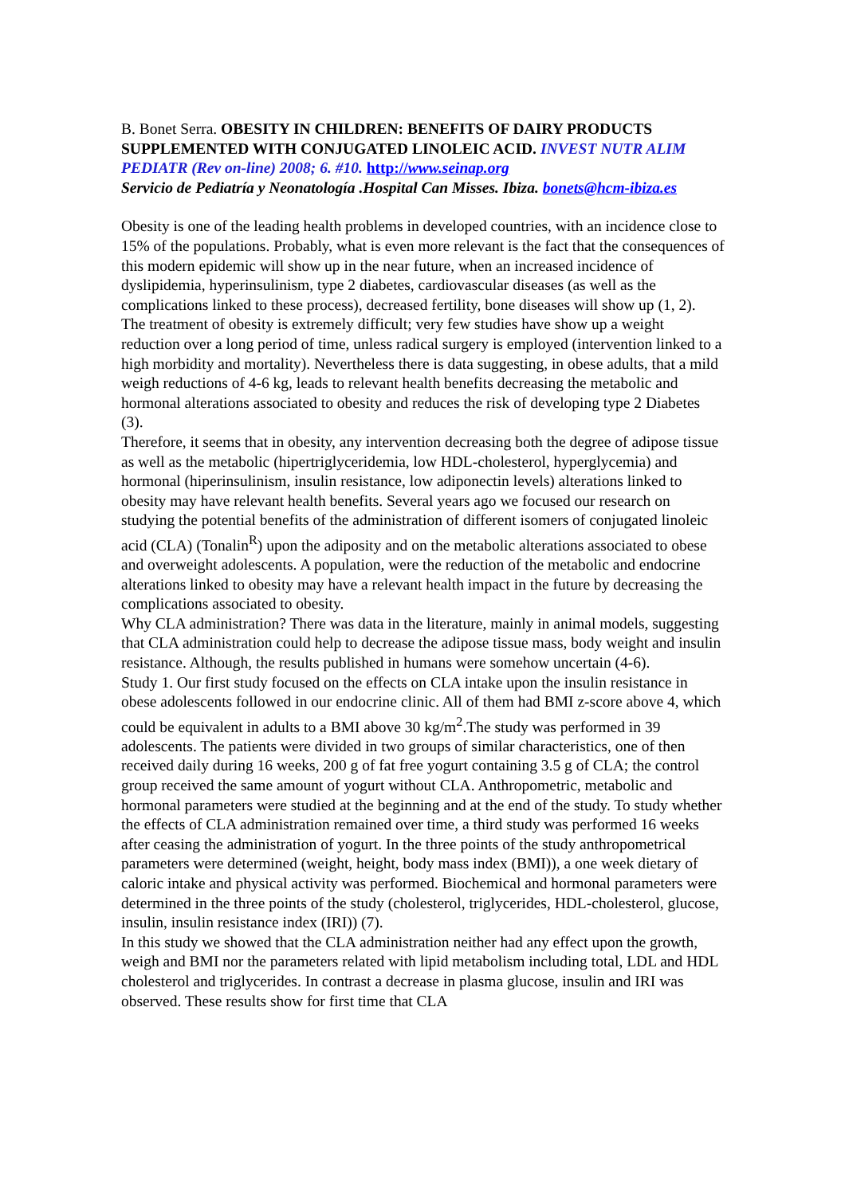B. Bonet Serra. OBESITY IN CHILDREN: BENEFITS OF DAIRY PRODUCTS SUPPLEMENTED WITH CONJUGATED LINOLEIC ACID. INVEST NUTR ALIM PEDIATR (Rev on-line) 2008; 6. #10. http://www.seinap.org
Servicio de Pediatría y Neonatología .Hospital Can Misses. Ibiza. bonets@hcm-ibiza.es
Obesity is one of the leading health problems in developed countries, with an incidence close to 15% of the populations. Probably, what is even more relevant is the fact that the consequences of this modern epidemic will show up in the near future, when an increased incidence of dyslipidemia, hyperinsulinism, type 2 diabetes, cardiovascular diseases (as well as the complications linked to these process), decreased fertility, bone diseases will show up (1, 2).
The treatment of obesity is extremely difficult; very few studies have show up a weight reduction over a long period of time, unless radical surgery is employed (intervention linked to a high morbidity and mortality). Nevertheless there is data suggesting, in obese adults, that a mild weigh reductions of 4-6 kg, leads to relevant health benefits decreasing the metabolic and hormonal alterations associated to obesity and reduces the risk of developing type 2 Diabetes (3).
Therefore, it seems that in obesity, any intervention decreasing both the degree of adipose tissue as well as the metabolic (hipertriglyceridemia, low HDL-cholesterol, hyperglycemia) and hormonal (hiperinsulinism, insulin resistance, low adiponectin levels) alterations linked to obesity may have relevant health benefits. Several years ago we focused our research on studying the potential benefits of the administration of different isomers of conjugated linoleic acid (CLA) (Tonalin<sup>R</sup>) upon the adiposity and on the metabolic alterations associated to obese and overweight adolescents. A population, were the reduction of the metabolic and endocrine alterations linked to obesity may have a relevant health impact in the future by decreasing the complications associated to obesity.
Why CLA administration? There was data in the literature, mainly in animal models, suggesting that CLA administration could help to decrease the adipose tissue mass, body weight and insulin resistance. Although, the results published in humans were somehow uncertain (4-6).
Study 1. Our first study focused on the effects on CLA intake upon the insulin resistance in obese adolescents followed in our endocrine clinic. All of them had BMI z-score above 4, which could be equivalent in adults to a BMI above 30 kg/m<sup>2</sup>.The study was performed in 39 adolescents. The patients were divided in two groups of similar characteristics, one of then received daily during 16 weeks, 200 g of fat free yogurt containing 3.5 g of CLA; the control group received the same amount of yogurt without CLA. Anthropometric, metabolic and hormonal parameters were studied at the beginning and at the end of the study. To study whether the effects of CLA administration remained over time, a third study was performed 16 weeks after ceasing the administration of yogurt. In the three points of the study anthropometrical parameters were determined (weight, height, body mass index (BMI)), a one week dietary of caloric intake and physical activity was performed. Biochemical and hormonal parameters were determined in the three points of the study (cholesterol, triglycerides, HDL-cholesterol, glucose, insulin, insulin resistance index (IRI)) (7).
In this study we showed that the CLA administration neither had any effect upon the growth, weigh and BMI nor the parameters related with lipid metabolism including total, LDL and HDL cholesterol and triglycerides. In contrast a decrease in plasma glucose, insulin and IRI was observed. These results show for first time that CLA